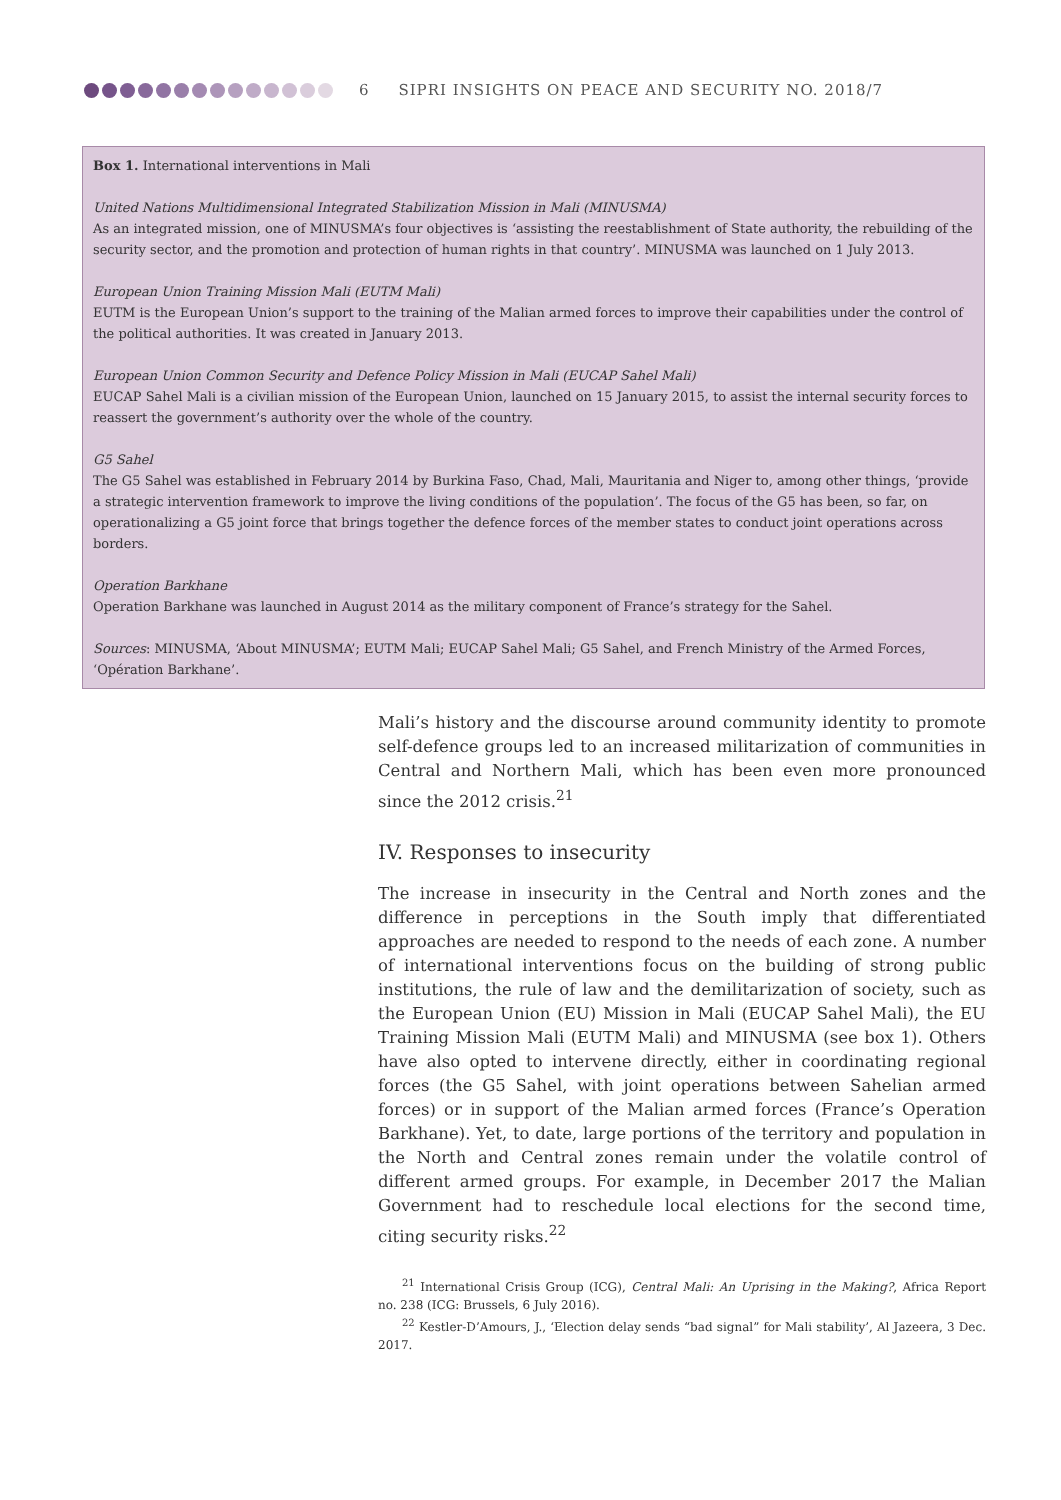6 SIPRI INSIGHTS ON PEACE AND SECURITY NO. 2018/7
Box 1. International interventions in Mali
United Nations Multidimensional Integrated Stabilization Mission in Mali (MINUSMA)
As an integrated mission, one of MINUSMA’s four objectives is ‘assisting the reestablishment of State authority, the rebuilding of the security sector, and the promotion and protection of human rights in that country’. MINUSMA was launched on 1 July 2013.
European Union Training Mission Mali (EUTM Mali)
EUTM is the European Union’s support to the training of the Malian armed forces to improve their capabilities under the control of the political authorities. It was created in January 2013.
European Union Common Security and Defence Policy Mission in Mali (EUCAP Sahel Mali)
EUCAP Sahel Mali is a civilian mission of the European Union, launched on 15 January 2015, to assist the internal security forces to reassert the government’s authority over the whole of the country.
G5 Sahel
The G5 Sahel was established in February 2014 by Burkina Faso, Chad, Mali, Mauritania and Niger to, among other things, ‘provide a strategic intervention framework to improve the living conditions of the population’. The focus of the G5 has been, so far, on operationalizing a G5 joint force that brings together the defence forces of the member states to conduct joint operations across borders.
Operation Barkhane
Operation Barkhane was launched in August 2014 as the military component of France’s strategy for the Sahel.
Sources: MINUSMA, ‘About MINUSMA’; EUTM Mali; EUCAP Sahel Mali; G5 Sahel, and French Ministry of the Armed Forces, ‘Opération Barkhane’.
Mali’s history and the discourse around community identity to promote self-defence groups led to an increased militarization of communities in Central and Northern Mali, which has been even more pronounced since the 2012 crisis.<sup>21</sup>
IV. Responses to insecurity
The increase in insecurity in the Central and North zones and the difference in perceptions in the South imply that differentiated approaches are needed to respond to the needs of each zone. A number of international interventions focus on the building of strong public institutions, the rule of law and the demilitarization of society, such as the European Union (EU) Mission in Mali (EUCAP Sahel Mali), the EU Training Mission Mali (EUTM Mali) and MINUSMA (see box 1). Others have also opted to intervene directly, either in coordinating regional forces (the G5 Sahel, with joint operations between Sahelian armed forces) or in support of the Malian armed forces (France’s Operation Barkhane). Yet, to date, large portions of the territory and population in the North and Central zones remain under the volatile control of different armed groups. For example, in December 2017 the Malian Government had to reschedule local elections for the second time, citing security risks.<sup>22</sup>
<sup>21</sup> International Crisis Group (ICG), Central Mali: An Uprising in the Making?, Africa Report no. 238 (ICG: Brussels, 6 July 2016).
<sup>22</sup> Kestler-D’Amours, J., ‘Election delay sends “bad signal” for Mali stability’, Al Jazeera, 3 Dec. 2017.